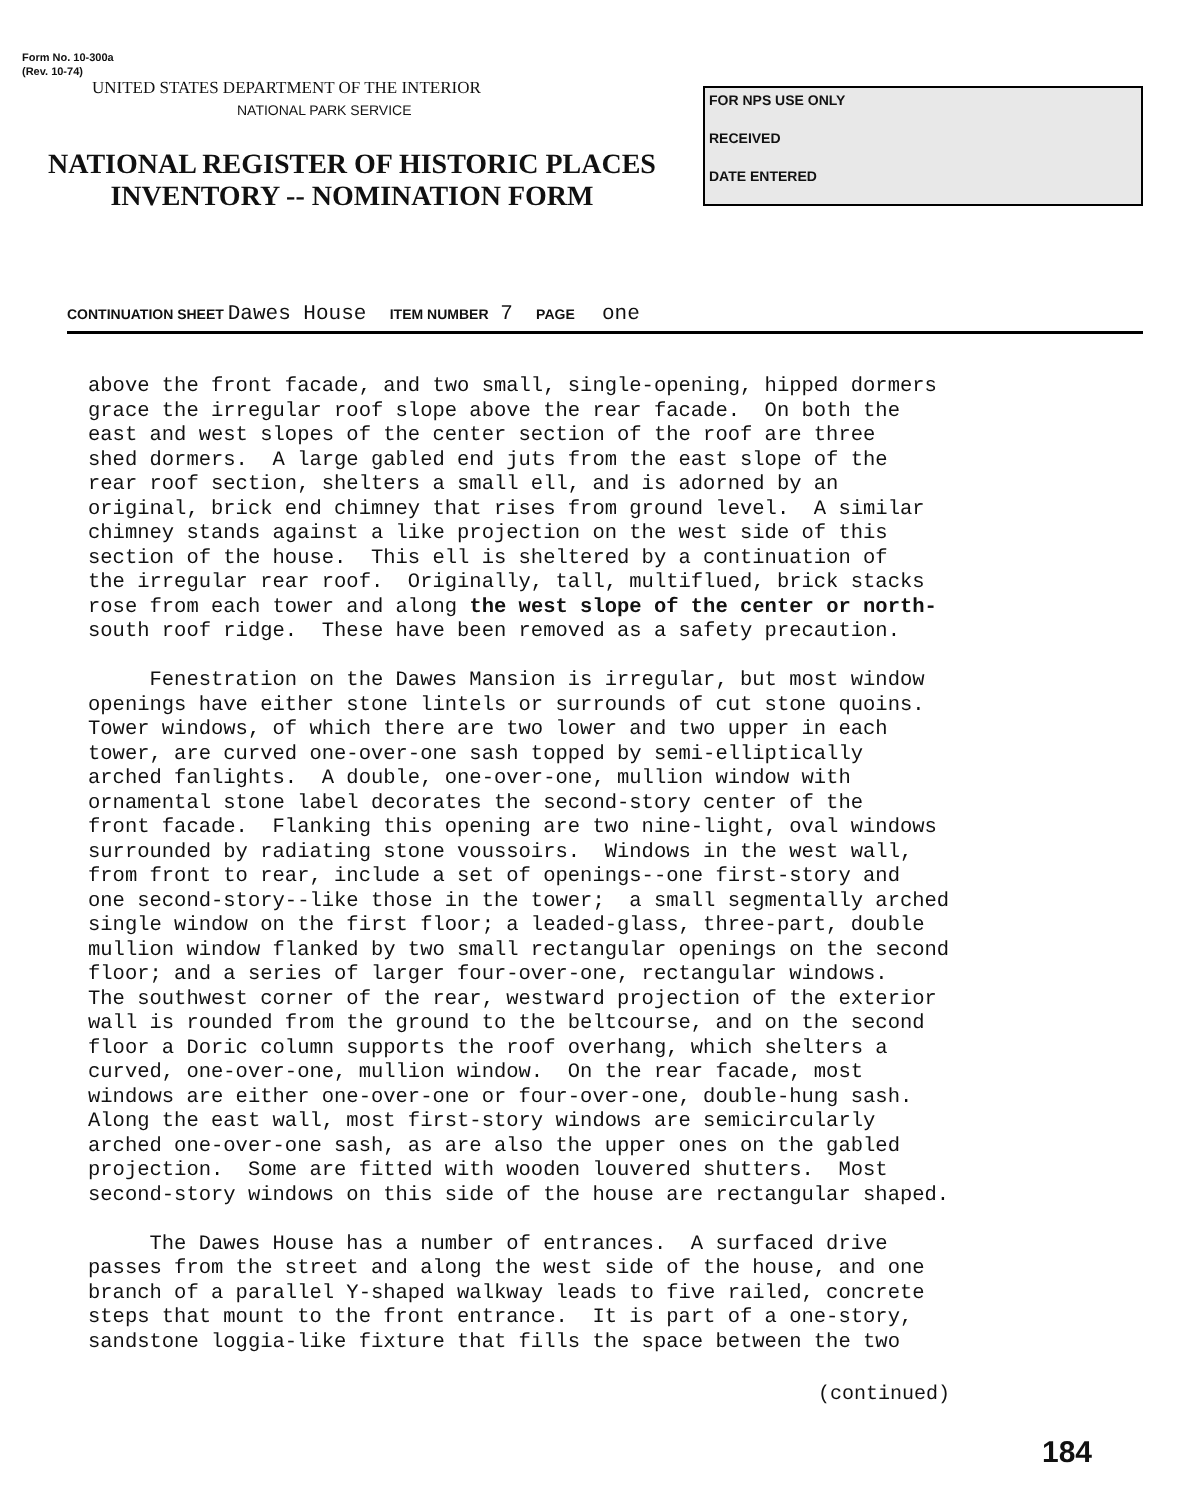Form No. 10-300a
(Rev. 10-74)
UNITED STATES DEPARTMENT OF THE INTERIOR
NATIONAL PARK SERVICE
NATIONAL REGISTER OF HISTORIC PLACES
INVENTORY -- NOMINATION FORM
FOR NPS USE ONLY
RECEIVED
DATE ENTERED
CONTINUATION SHEET Dawes House ITEM NUMBER 7 PAGE one
above the front facade, and two small, single-opening, hipped dormers grace the irregular roof slope above the rear facade. On both the east and west slopes of the center section of the roof are three shed dormers. A large gabled end juts from the east slope of the rear roof section, shelters a small ell, and is adorned by an original, brick end chimney that rises from ground level. A similar chimney stands against a like projection on the west side of this section of the house. This ell is sheltered by a continuation of the irregular rear roof. Originally, tall, multiflued, brick stacks rose from each tower and along the west slope of the center or north- south roof ridge. These have been removed as a safety precaution. Fenestration on the Dawes Mansion is irregular, but most window openings have either stone lintels or surrounds of cut stone quoins. Tower windows, of which there are two lower and two upper in each tower, are curved one-over-one sash topped by semi-elliptically arched fanlights. A double, one-over-one, mullion window with ornamental stone label decorates the second-story center of the front facade. Flanking this opening are two nine-light, oval windows surrounded by radiating stone voussoirs. Windows in the west wall, from front to rear, include a set of openings--one first-story and one second-story--like those in the tower; a small segmentally arched single window on the first floor; a leaded-glass, three-part, double mullion window flanked by two small rectangular openings on the second floor; and a series of larger four-over-one, rectangular windows. The southwest corner of the rear, westward projection of the exterior wall is rounded from the ground to the beltcourse, and on the second floor a Doric column supports the roof overhang, which shelters a curved, one-over-one, mullion window. On the rear facade, most windows are either one-over-one or four-over-one, double-hung sash. Along the east wall, most first-story windows are semicircularly arched one-over-one sash, as are also the upper ones on the gabled projection. Some are fitted with wooden louvered shutters. Most second-story windows on this side of the house are rectangular shaped. The Dawes House has a number of entrances. A surfaced drive passes from the street and along the west side of the house, and one branch of a parallel Y-shaped walkway leads to five railed, concrete steps that mount to the front entrance. It is part of a one-story, sandstone loggia-like fixture that fills the space between the two
(continued)
184